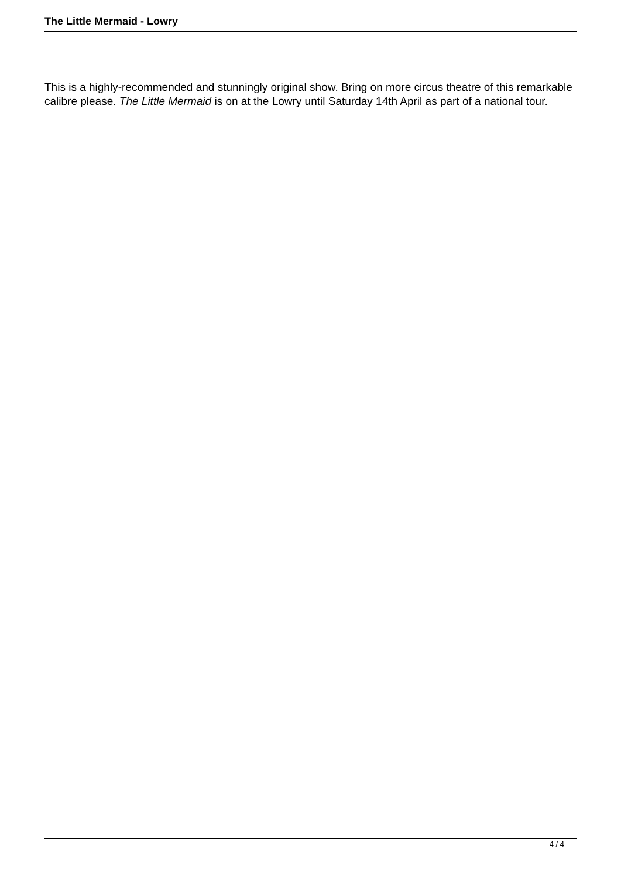The Little Mermaid - Lowry
This is a highly-recommended and stunningly original show. Bring on more circus theatre of this remarkable calibre please. The Little Mermaid is on at the Lowry until Saturday 14th April as part of a national tour.
4 / 4